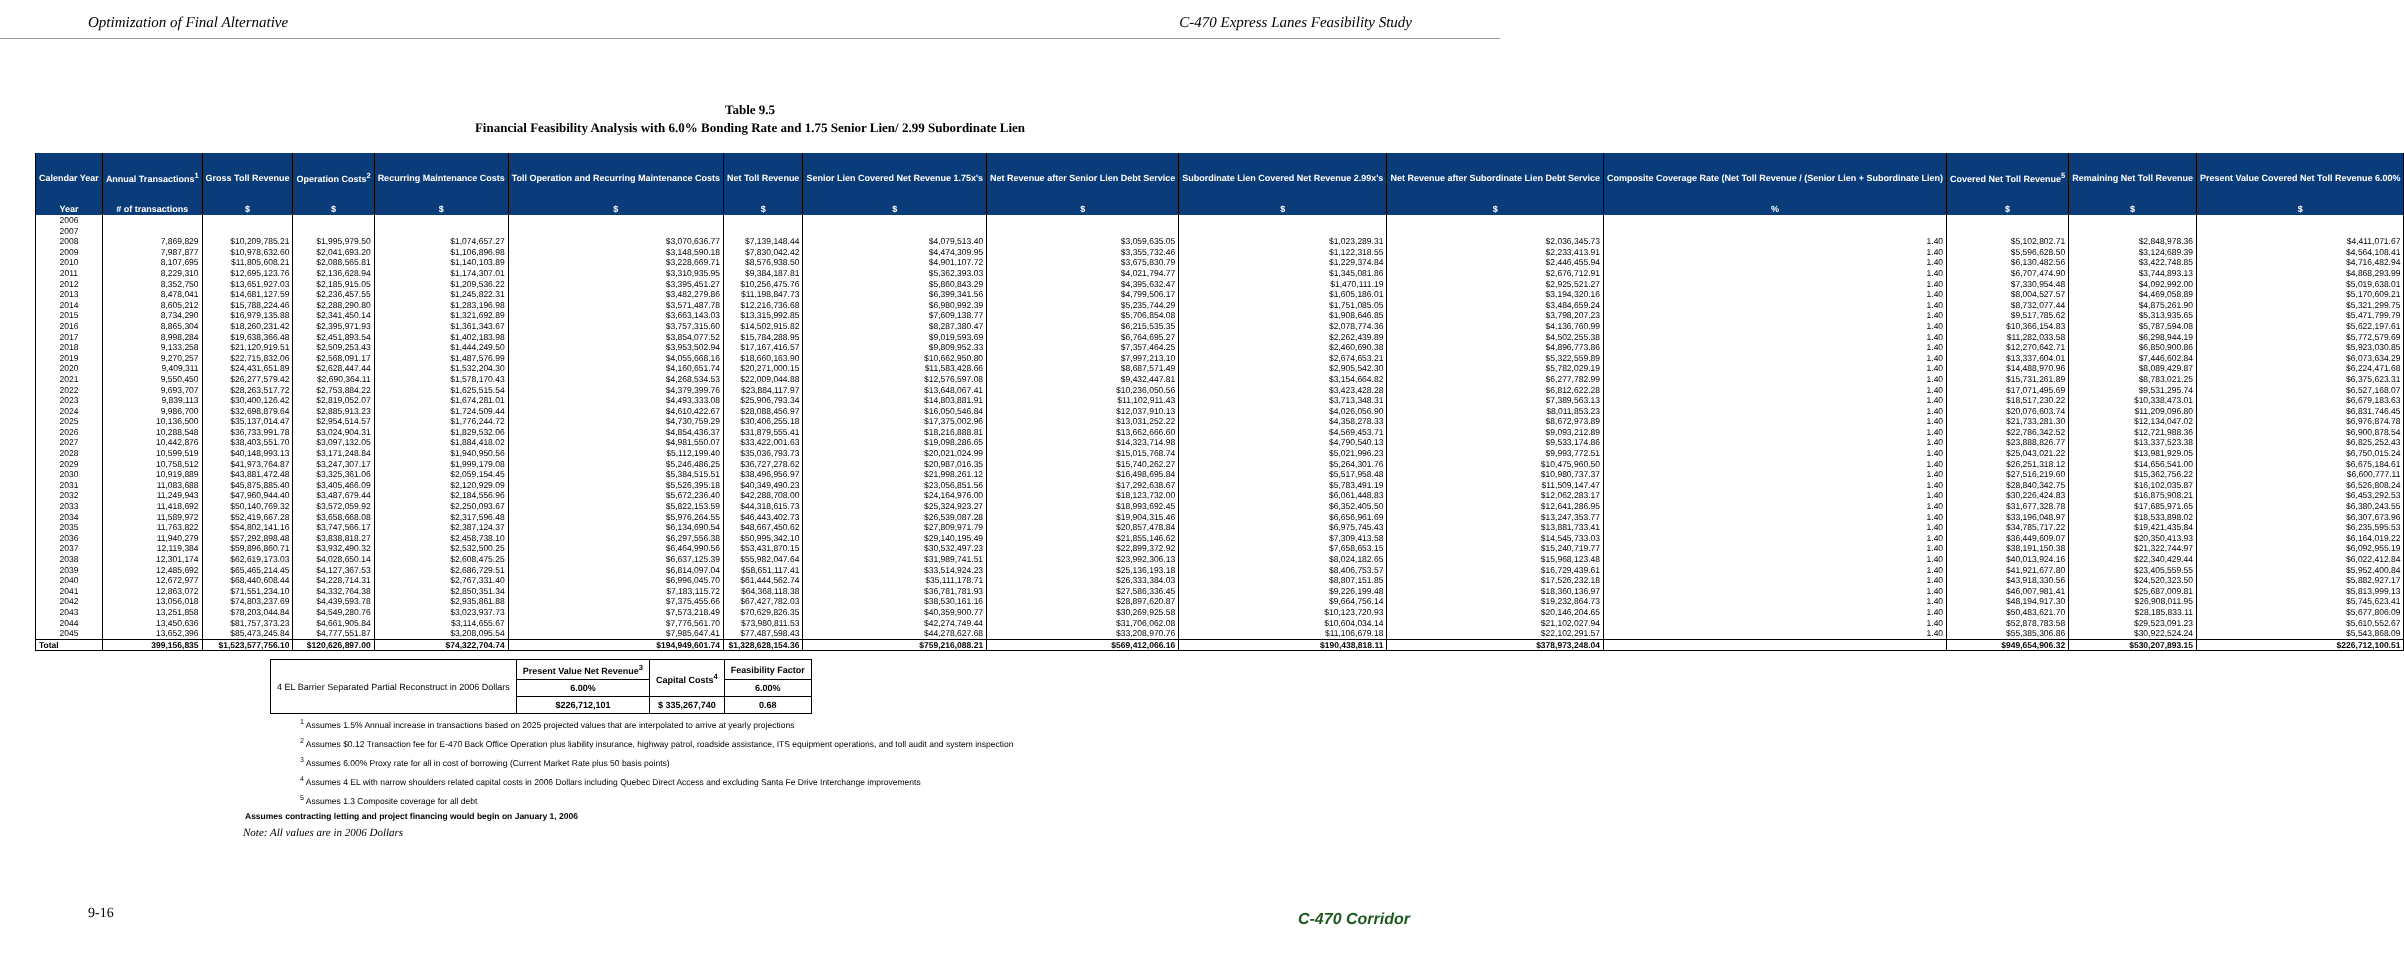Optimization of Final Alternative C-470 Express Lanes Feasibility Study
Table 9.5
Financial Feasibility Analysis with 6.0% Bonding Rate and 1.75 Senior Lien/ 2.99 Subordinate Lien
| Calendar Year | Annual Transactions<sup>1</sup> | Gross Toll Revenue | Operation Costs<sup>2</sup> | Recurring Maintenance Costs | Toll Operation and Recurring Maintenance Costs | Net Toll Revenue | Senior Lien Covered Net Revenue 1.75x's | Net Revenue after Senior Lien Debt Service | Subordinate Lien Covered Net Revenue 2.99x's | Net Revenue after Subordinate Lien Debt Service | Composite Coverage Rate (Net Toll Revenue / (Senior Lien + Subordinate Lien) | Covered Net Toll Revenue<sup>5</sup> | Remaining Net Toll Revenue | Present Value Covered Net Toll Revenue 6.00% |
| --- | --- | --- | --- | --- | --- | --- | --- | --- | --- | --- | --- | --- | --- | --- |
| Year | # of transactions | $ | $ | $ | $ | $ | $ | $ | $ | $ | % | $ | $ | $ |
| 2006 | | | | | | | | | | | | | | |
| 2007 | | | | | | | | | | | | | | |
| 2008 | 7,869,829 | $10,209,785.21 | $1,995,979.50 | $1,074,657.27 | $3,070,636.77 | $7,139,148.44 | $4,079,513.40 | $3,059,635.05 | $1,023,289.31 | $2,036,345.73 | 1.40 | $5,102,802.71 | $2,848,978.36 | $4,411,071.67 |
| 2009 | 7,987,877 | $10,978,632.60 | $2,041,693.20 | $1,106,896.98 | $3,148,590.18 | $7,830,042.42 | $4,474,309.95 | $3,355,732.46 | $1,122,318.55 | $2,233,413.91 | 1.40 | $5,596,628.50 | $3,124,689.39 | $4,564,108.41 |
| 2010 | 8,107,695 | $11,805,608.21 | $2,088,565.81 | $1,140,103.89 | $3,228,669.71 | $8,576,938.50 | $4,901,107.72 | $3,675,830.79 | $1,229,374.84 | $2,446,455.94 | 1.40 | $6,130,482.56 | $3,422,748.85 | $4,716,482.94 |
| 2011 | 8,229,310 | $12,695,123.76 | $2,136,628.94 | $1,174,307.01 | $3,310,935.95 | $9,384,187.81 | $5,362,393.03 | $4,021,794.77 | $1,345,081.86 | $2,676,712.91 | 1.40 | $6,707,474.90 | $3,744,893.13 | $4,868,293.99 |
| 2012 | 8,352,750 | $13,651,927.03 | $2,185,915.05 | $1,209,536.22 | $3,395,451.27 | $10,256,475.76 | $5,860,843.29 | $4,395,632.47 | $1,470,111.19 | $2,925,521.27 | 1.40 | $7,330,954.48 | $4,092,992.00 | $5,019,638.01 |
| 2013 | 8,478,041 | $14,681,127.59 | $2,236,457.55 | $1,245,822.31 | $3,482,279.86 | $11,198,847.73 | $6,399,341.56 | $4,799,506.17 | $1,605,186.01 | $3,194,320.16 | 1.40 | $8,004,527.57 | $4,469,058.89 | $5,170,609.21 |
| 2014 | 8,605,212 | $15,788,224.46 | $2,288,290.80 | $1,283,196.98 | $3,571,487.78 | $12,216,736.68 | $6,980,992.39 | $5,235,744.29 | $1,751,085.05 | $3,484,659.24 | 1.40 | $8,732,077.44 | $4,875,261.90 | $5,321,299.75 |
| 2015 | 8,734,290 | $16,979,135.88 | $2,341,450.14 | $1,321,692.89 | $3,663,143.03 | $13,315,992.85 | $7,609,138.77 | $5,706,854.08 | $1,908,646.85 | $3,798,207.23 | 1.40 | $9,517,785.62 | $5,313,935.65 | $5,471,799.79 |
| 2016 | 8,865,304 | $18,260,231.42 | $2,395,971.93 | $1,361,343.67 | $3,757,315.60 | $14,502,915.82 | $8,287,380.47 | $6,215,535.35 | $2,078,774.36 | $4,136,760.99 | 1.40 | $10,366,154.83 | $5,787,594.08 | $5,622,197.61 |
| 2017 | 8,998,284 | $19,638,366.48 | $2,451,893.54 | $1,402,183.98 | $3,854,077.52 | $15,784,288.95 | $9,019,593.69 | $6,764,695.27 | $2,262,439.89 | $4,502,255.38 | 1.40 | $11,282,033.58 | $6,298,944.19 | $5,772,579.69 |
| 2018 | 9,133,258 | $21,120,919.51 | $2,509,253.43 | $1,444,249.50 | $3,953,502.94 | $17,167,416.57 | $9,809,952.33 | $7,357,464.25 | $2,460,690.38 | $4,896,773.86 | 1.40 | $12,270,642.71 | $6,850,900.86 | $5,923,030.85 |
| 2019 | 9,270,257 | $22,715,832.06 | $2,568,091.17 | $1,487,576.99 | $4,055,668.16 | $18,660,163.90 | $10,662,950.80 | $7,997,213.10 | $2,674,653.21 | $5,322,559.89 | 1.40 | $13,337,604.01 | $7,446,602.84 | $6,073,634.29 |
| 2020 | 9,409,311 | $24,431,651.89 | $2,628,447.44 | $1,532,204.30 | $4,160,651.74 | $20,271,000.15 | $11,583,428.66 | $8,687,571.49 | $2,905,542.30 | $5,782,029.19 | 1.40 | $14,488,970.96 | $8,089,429.87 | $6,224,471.68 |
| 2021 | 9,550,450 | $26,277,579.42 | $2,690,364.11 | $1,578,170.43 | $4,268,534.53 | $22,009,044.88 | $12,576,597.08 | $9,432,447.81 | $3,154,664.82 | $6,277,782.99 | 1.40 | $15,731,261.89 | $8,783,021.25 | $6,375,623.31 |
| 2022 | 9,693,707 | $28,263,517.72 | $2,753,884.22 | $1,625,515.54 | $4,379,399.76 | $23,884,117.97 | $13,648,067.41 | $10,236,050.56 | $3,423,428.28 | $6,812,622.28 | 1.40 | $17,071,495.69 | $9,531,295.74 | $6,527,168.07 |
| 2023 | 9,839,113 | $30,400,126.42 | $2,819,052.07 | $1,674,281.01 | $4,493,333.08 | $25,906,793.34 | $14,803,881.91 | $11,102,911.43 | $3,713,348.31 | $7,389,563.13 | 1.40 | $18,517,230.22 | $10,338,473.01 | $6,679,183.63 |
| 2024 | 9,986,700 | $32,698,879.64 | $2,885,913.23 | $1,724,509.44 | $4,610,422.67 | $28,088,456.97 | $16,050,546.84 | $12,037,910.13 | $4,026,056.90 | $8,011,853.23 | 1.40 | $20,076,603.74 | $11,209,096.80 | $6,831,746.45 |
| 2025 | 10,136,500 | $35,137,014.47 | $2,954,514.57 | $1,776,244.72 | $4,730,759.29 | $30,406,255.18 | $17,375,002.96 | $13,031,252.22 | $4,358,278.33 | $8,672,973.89 | 1.40 | $21,733,281.30 | $12,134,047.02 | $6,976,874.78 |
| 2026 | 10,288,548 | $36,733,991.78 | $3,024,904.31 | $1,829,532.06 | $4,854,436.37 | $31,879,555.41 | $18,216,888.81 | $13,662,666.60 | $4,569,453.71 | $9,093,212.89 | 1.40 | $22,786,342.52 | $12,721,988.36 | $6,900,878.54 |
| 2027 | 10,442,876 | $38,403,551.70 | $3,097,132.05 | $1,884,418.02 | $4,981,550.07 | $33,422,001.63 | $19,098,286.65 | $14,323,714.98 | $4,790,540.13 | $9,533,174.86 | 1.40 | $23,888,826.77 | $13,337,523.38 | $6,825,252.43 |
| 2028 | 10,599,519 | $40,148,993.13 | $3,171,248.84 | $1,940,950.56 | $5,112,199.40 | $35,036,793.73 | $20,021,024.99 | $15,015,768.74 | $5,021,996.23 | $9,993,772.51 | 1.40 | $25,043,021.22 | $13,981,929.05 | $6,750,015.24 |
| 2029 | 10,758,512 | $41,973,764.87 | $3,247,307.17 | $1,999,179.08 | $5,246,486.25 | $36,727,278.62 | $20,987,016.35 | $15,740,262.27 | $5,264,301.76 | $10,475,960.50 | 1.40 | $26,251,318.12 | $14,656,541.00 | $6,675,184.61 |
| 2030 | 10,919,889 | $43,881,472.48 | $3,325,361.06 | $2,059,154.45 | $5,384,515.51 | $38,496,956.97 | $21,998,261.12 | $16,498,695.84 | $5,517,958.48 | $10,980,737.37 | 1.40 | $27,516,219.60 | $15,362,756.22 | $6,600,777.11 |
| 2031 | 11,083,688 | $45,875,885.40 | $3,405,466.09 | $2,120,929.09 | $5,526,395.18 | $40,349,490.23 | $23,056,851.56 | $17,292,638.67 | $5,783,491.19 | $11,509,147.47 | 1.40 | $28,840,342.75 | $16,102,035.87 | $6,526,808.24 |
| 2032 | 11,249,943 | $47,960,944.40 | $3,487,679.44 | $2,184,556.96 | $5,672,236.40 | $42,288,708.00 | $24,164,976.00 | $18,123,732.00 | $6,061,448.83 | $12,062,283.17 | 1.40 | $30,226,424.83 | $16,875,908.21 | $6,453,292.53 |
| 2033 | 11,418,692 | $50,140,769.32 | $3,572,059.92 | $2,250,093.67 | $5,822,153.59 | $44,318,615.73 | $25,324,923.27 | $18,993,692.45 | $6,352,405.50 | $12,641,286.95 | 1.40 | $31,677,328.78 | $17,685,971.65 | $6,380,243.55 |
| 2034 | 11,589,972 | $52,419,667.28 | $3,658,668.08 | $2,317,596.48 | $5,976,264.55 | $46,443,402.73 | $26,539,087.28 | $19,904,315.46 | $6,656,961.69 | $13,247,353.77 | 1.40 | $33,196,048.97 | $18,533,898.02 | $6,307,673.96 |
| 2035 | 11,763,822 | $54,802,141.16 | $3,747,566.17 | $2,387,124.37 | $6,134,690.54 | $48,667,450.62 | $27,809,971.79 | $20,857,478.84 | $6,975,745.43 | $13,881,733.41 | 1.40 | $34,785,717.22 | $19,421,435.84 | $6,235,595.53 |
| 2036 | 11,940,279 | $57,292,898.48 | $3,838,818.27 | $2,458,738.10 | $6,297,556.38 | $50,995,342.10 | $29,140,195.49 | $21,855,146.62 | $7,309,413.58 | $14,545,733.03 | 1.40 | $36,449,609.07 | $20,350,413.93 | $6,164,019.22 |
| 2037 | 12,119,384 | $59,896,860.71 | $3,932,490.32 | $2,532,500.25 | $6,464,990.56 | $53,431,870.15 | $30,532,497.23 | $22,899,372.92 | $7,658,653.15 | $15,240,719.77 | 1.40 | $38,191,150.38 | $21,322,744.97 | $6,092,955.19 |
| 2038 | 12,301,174 | $62,619,173.03 | $4,028,650.14 | $2,608,475.25 | $6,637,125.39 | $55,982,047.64 | $31,989,741.51 | $23,992,306.13 | $8,024,182.65 | $15,968,123.48 | 1.40 | $40,013,924.16 | $22,340,429.44 | $6,022,412.84 |
| 2039 | 12,485,692 | $65,465,214.45 | $4,127,367.53 | $2,686,729.51 | $6,814,097.04 | $58,651,117.41 | $33,514,924.23 | $25,136,193.18 | $8,406,753.57 | $16,729,439.61 | 1.40 | $41,921,677.80 | $23,405,559.55 | $5,952,400.84 |
| 2040 | 12,672,977 | $68,440,608.44 | $4,228,714.31 | $2,767,331.40 | $6,996,045.70 | $61,444,562.74 | $35,111,178.71 | $26,333,384.03 | $8,807,151.85 | $17,526,232.18 | 1.40 | $43,918,330.56 | $24,520,323.50 | $5,882,927.17 |
| 2041 | 12,863,072 | $71,551,234.10 | $4,332,764.38 | $2,850,351.34 | $7,183,115.72 | $64,368,118.38 | $36,781,781.93 | $27,586,336.45 | $9,226,199.48 | $18,360,136.97 | 1.40 | $46,007,981.41 | $25,687,009.81 | $5,813,999.13 |
| 2042 | 13,056,018 | $74,803,237.69 | $4,439,593.78 | $2,935,861.88 | $7,375,455.66 | $67,427,782.03 | $38,530,161.16 | $28,897,620.87 | $9,664,756.14 | $19,232,864.73 | 1.40 | $48,194,917.30 | $26,908,011.95 | $5,745,623.41 |
| 2043 | 13,251,858 | $78,203,044.84 | $4,549,280.76 | $3,023,937.73 | $7,573,218.49 | $70,629,826.35 | $40,359,900.77 | $30,269,925.58 | $10,123,720.93 | $20,146,204.65 | 1.40 | $50,483,621.70 | $28,185,833.11 | $5,677,806.09 |
| 2044 | 13,450,636 | $81,757,373.23 | $4,661,905.84 | $3,114,655.67 | $7,776,561.70 | $73,980,811.53 | $42,274,749.44 | $31,706,062.08 | $10,604,034.14 | $21,102,027.94 | 1.40 | $52,878,783.58 | $29,523,091.23 | $5,610,552.67 |
| 2045 | 13,652,396 | $85,473,245.84 | $4,777,551.87 | $3,208,095.54 | $7,985,647.41 | $77,487,598.43 | $44,278,627.68 | $33,208,970.76 | $11,106,679.18 | $22,102,291.57 | 1.40 | $55,385,306.86 | $30,922,524.24 | $5,543,868.09 |
| Total | 399,156,835 | $1,523,577,756.10 | $120,626,897.00 | $74,322,704.74 | $194,949,601.74 | $1,328,628,154.36 | $759,216,088.21 | $569,412,066.16 | $190,438,818.11 | $378,973,248.04 | | $949,654,906.32 | $530,207,893.15 | $226,712,100.51 |
| 4 EL Barrier Separated Partial Reconstruct in 2006 Dollars | Present Value Net Revenue<sup>3</sup> | Capital Costs<sup>4</sup> | Feasibility Factor |
| | 6.00% | | 6.00% |
| | $226,712,101 | $ 335,267,740 | 0.68 |
<sup>1</sup> Assumes 1.5% Annual increase in transactions based on 2025 projected values that are interpolated to arrive at yearly projections
<sup>2</sup> Assumes $0.12 Transaction fee for E-470 Back Office Operation plus liability insurance, highway patrol, roadside assistance, ITS equipment operations, and toll audit and system inspection
<sup>3</sup> Assumes 6.00% Proxy rate for all in cost of borrowing (Current Market Rate plus 50 basis points)
<sup>4</sup> Assumes 4 EL with narrow shoulders related capital costs in 2006 Dollars including Quebec Direct Access and excluding Santa Fe Drive Interchange improvements
<sup>5</sup> Assumes 1.3 Composite coverage for all debt
Assumes contracting letting and project financing would begin on January 1, 2006
Note: All values are in 2006 Dollars
9-16 C-470 Corridor